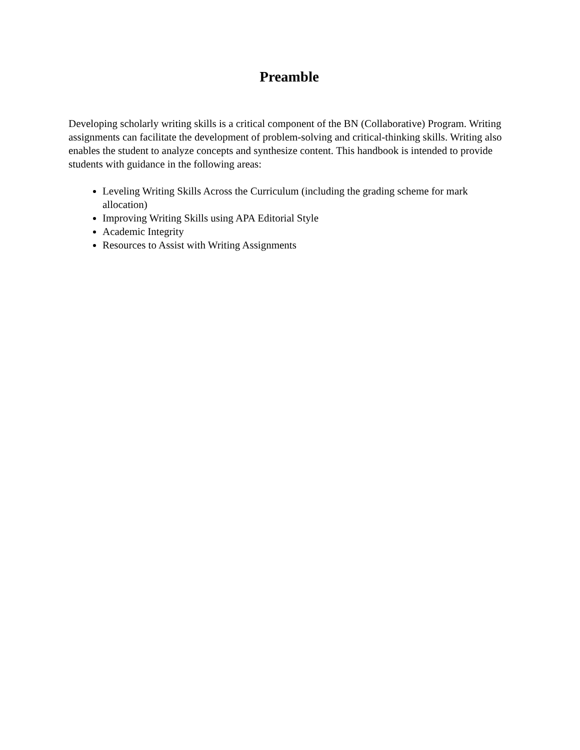Preamble
Developing scholarly writing skills is a critical component of the BN (Collaborative) Program. Writing assignments can facilitate the development of problem-solving and critical-thinking skills. Writing also enables the student to analyze concepts and synthesize content. This handbook is intended to provide students with guidance in the following areas:
Leveling Writing Skills Across the Curriculum (including the grading scheme for mark allocation)
Improving Writing Skills using APA Editorial Style
Academic Integrity
Resources to Assist with Writing Assignments